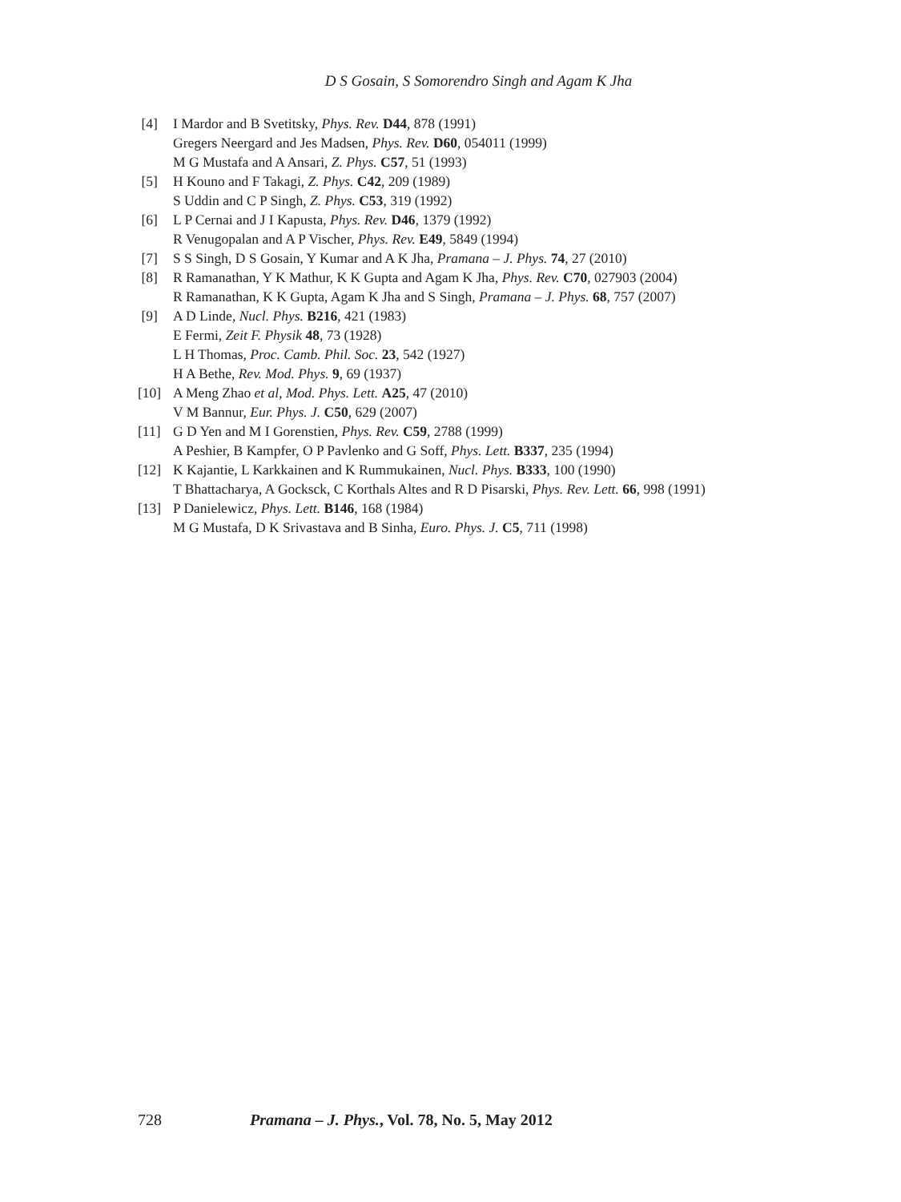D S Gosain, S Somorendro Singh and Agam K Jha
[4] I Mardor and B Svetitsky, Phys. Rev. D44, 878 (1991)
Gregers Neergard and Jes Madsen, Phys. Rev. D60, 054011 (1999)
M G Mustafa and A Ansari, Z. Phys. C57, 51 (1993)
[5] H Kouno and F Takagi, Z. Phys. C42, 209 (1989)
S Uddin and C P Singh, Z. Phys. C53, 319 (1992)
[6] L P Cernai and J I Kapusta, Phys. Rev. D46, 1379 (1992)
R Venugopalan and A P Vischer, Phys. Rev. E49, 5849 (1994)
[7] S S Singh, D S Gosain, Y Kumar and A K Jha, Pramana – J. Phys. 74, 27 (2010)
[8] R Ramanathan, Y K Mathur, K K Gupta and Agam K Jha, Phys. Rev. C70, 027903 (2004)
R Ramanathan, K K Gupta, Agam K Jha and S Singh, Pramana – J. Phys. 68, 757 (2007)
[9] A D Linde, Nucl. Phys. B216, 421 (1983)
E Fermi, Zeit F. Physik 48, 73 (1928)
L H Thomas, Proc. Camb. Phil. Soc. 23, 542 (1927)
H A Bethe, Rev. Mod. Phys. 9, 69 (1937)
[10] A Meng Zhao et al, Mod. Phys. Lett. A25, 47 (2010)
V M Bannur, Eur. Phys. J. C50, 629 (2007)
[11] G D Yen and M I Gorenstien, Phys. Rev. C59, 2788 (1999)
A Peshier, B Kampfer, O P Pavlenko and G Soff, Phys. Lett. B337, 235 (1994)
[12] K Kajantie, L Karkkainen and K Rummukainen, Nucl. Phys. B333, 100 (1990)
T Bhattacharya, A Gocksck, C Korthals Altes and R D Pisarski, Phys. Rev. Lett. 66, 998 (1991)
[13] P Danielewicz, Phys. Lett. B146, 168 (1984)
M G Mustafa, D K Srivastava and B Sinha, Euro. Phys. J. C5, 711 (1998)
728 Pramana – J. Phys., Vol. 78, No. 5, May 2012